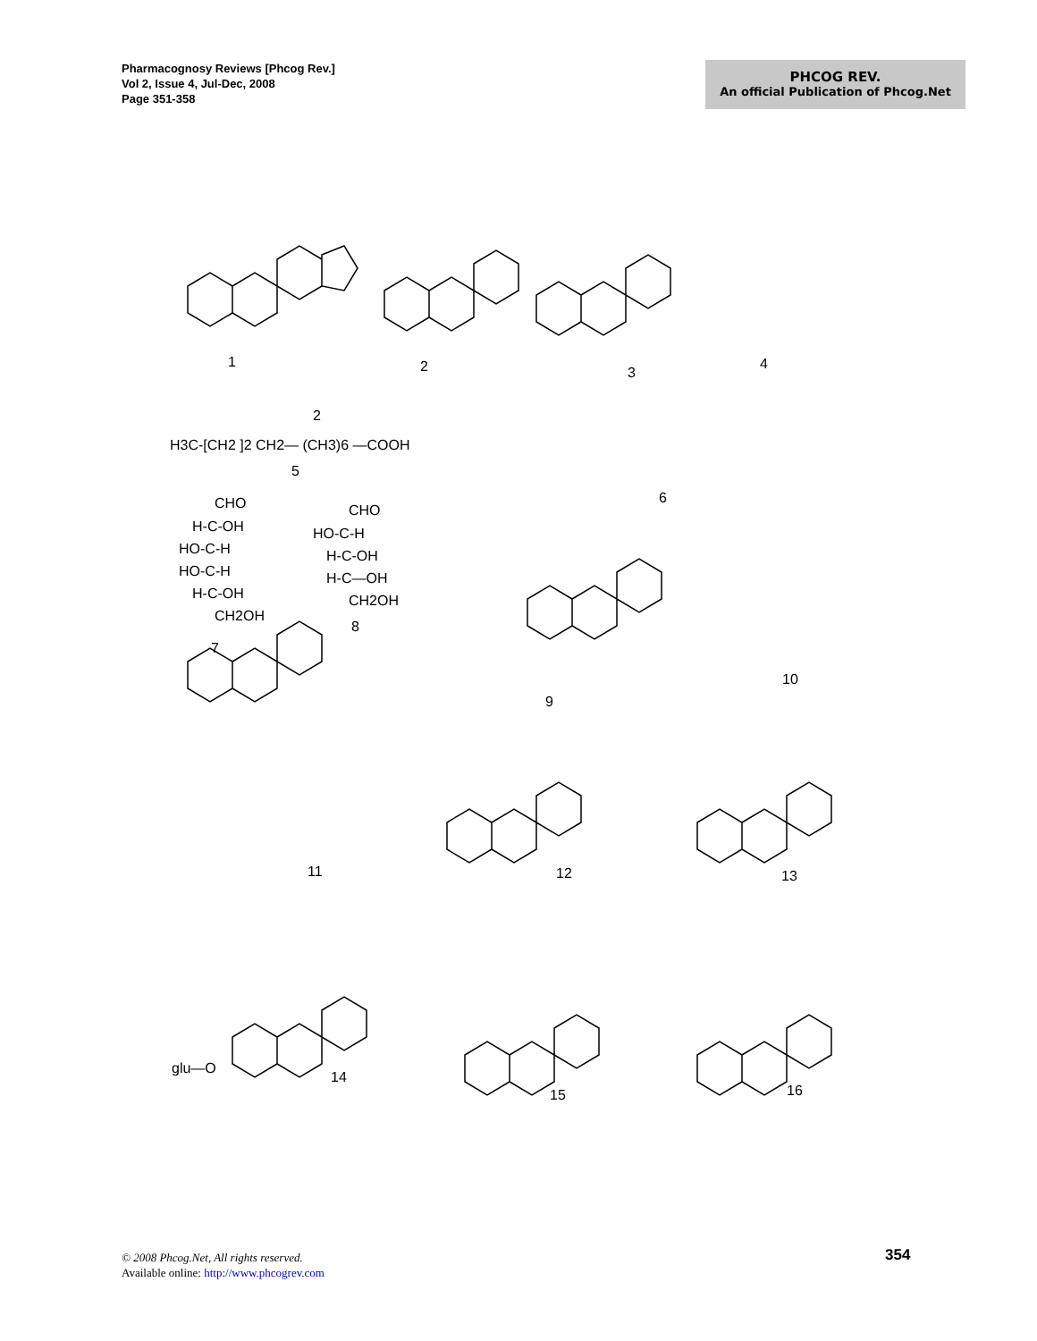Pharmacognosy Reviews [Phcog Rev.]
Vol 2, Issue 4, Jul-Dec, 2008
Page 351-358
PHCOG REV.
An official Publication of Phcog.Net
1
2
3
4
2
H3C-[CH2 ]2 CH2— (CH3)6 —COOH
5
6
7
8
9
10
11
12
13
14
15
16
CHO
H-C-OH
HO-C-H
HO-C-H
H-C-OH
CH2OH
CHO
HO-C-H
H-C-OH
H-C—OH
CH2OH
glu—O
© 2008 Phcog.Net, All rights reserved.
Available online: http://www.phcogrev.com
354